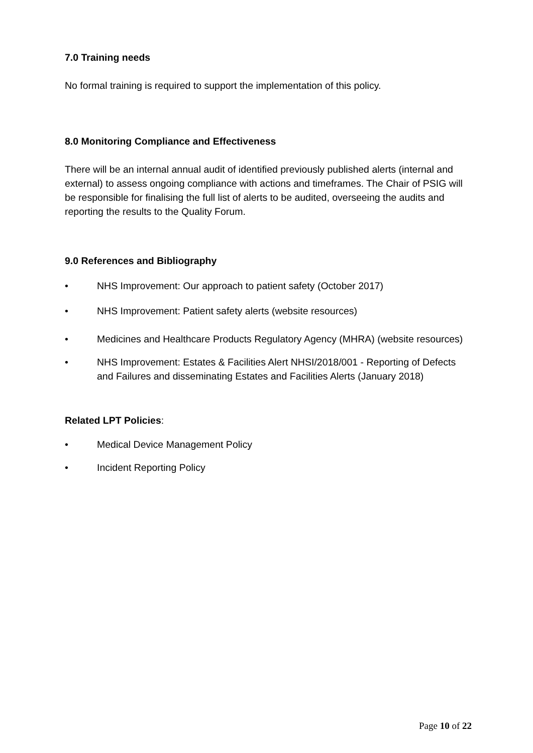7.0 Training needs
No formal training is required to support the implementation of this policy.
8.0 Monitoring Compliance and Effectiveness
There will be an internal annual audit of identified previously published alerts (internal and external) to assess ongoing compliance with actions and timeframes. The Chair of PSIG will be responsible for finalising the full list of alerts to be audited, overseeing the audits and reporting the results to the Quality Forum.
9.0 References and Bibliography
• NHS Improvement: Our approach to patient safety (October 2017)
• NHS Improvement: Patient safety alerts (website resources)
• Medicines and Healthcare Products Regulatory Agency (MHRA) (website resources)
• NHS Improvement: Estates & Facilities Alert NHSI/2018/001 - Reporting of Defects and Failures and disseminating Estates and Facilities Alerts (January 2018)
Related LPT Policies:
• Medical Device Management Policy
• Incident Reporting Policy
Page 10 of 22